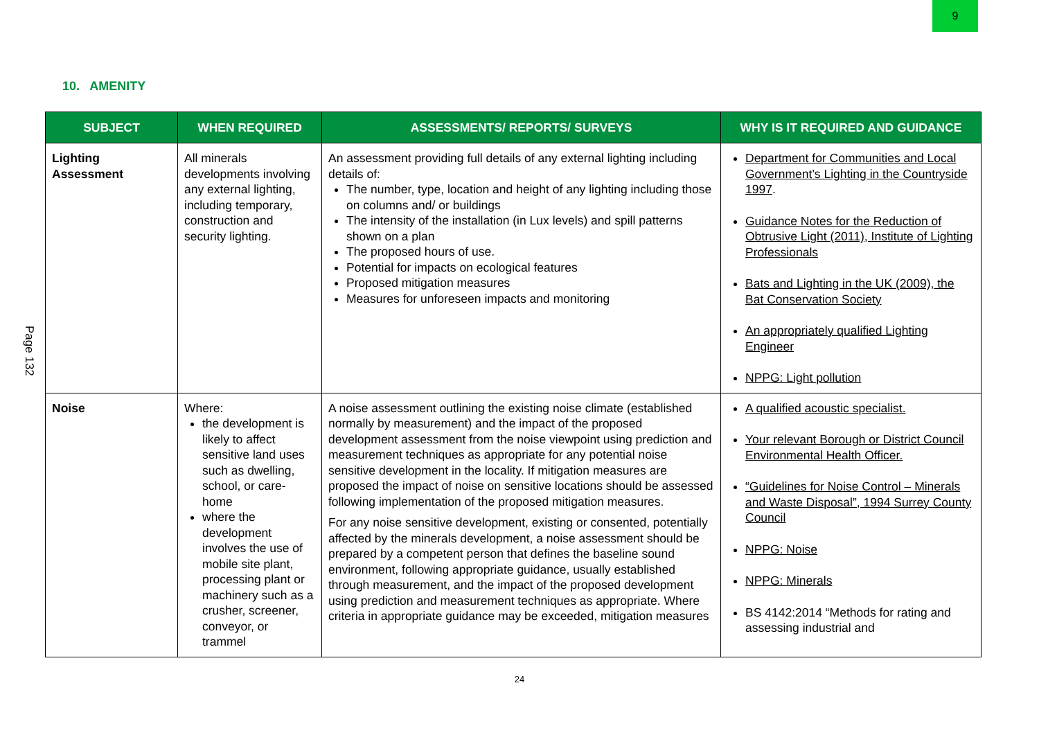9
Page 132
10. AMENITY
| SUBJECT | WHEN REQUIRED | ASSESSMENTS/ REPORTS/ SURVEYS | WHY IS IT REQUIRED AND GUIDANCE |
| --- | --- | --- | --- |
| Lighting Assessment | All minerals developments involving any external lighting, including temporary, construction and security lighting. | An assessment providing full details of any external lighting including details of: The number, type, location and height of any lighting including those on columns and/ or buildings The intensity of the installation (in Lux levels) and spill patterns shown on a plan The proposed hours of use. Potential for impacts on ecological features Proposed mitigation measures Measures for unforeseen impacts and monitoring | Department for Communities and Local Government’s Lighting in the Countryside 1997 . Guidance Notes for the Reduction of Obtrusive Light (2011), Institute of Lighting Professionals Bats and Lighting in the UK (2009), the Bat Conservation Society An appropriately qualified Lighting Engineer NPPG: Light pollution |
| Noise | Where: the development is likely to affect sensitive land uses such as dwelling, school, or care-home where the development involves the use of mobile site plant, processing plant or machinery such as a crusher, screener, conveyor, or trammel | A noise assessment outlining the existing noise climate (established normally by measurement) and the impact of the proposed development assessment from the noise viewpoint using prediction and measurement techniques as appropriate for any potential noise sensitive development in the locality. If mitigation measures are proposed the impact of noise on sensitive locations should be assessed following implementation of the proposed mitigation measures. For any noise sensitive development, existing or consented, potentially affected by the minerals development, a noise assessment should be prepared by a competent person that defines the baseline sound environment, following appropriate guidance, usually established through measurement, and the impact of the proposed development using prediction and measurement techniques as appropriate. Where criteria in appropriate guidance may be exceeded, mitigation measures | A qualified acoustic specialist. Your relevant Borough or District Council Environmental Health Officer. “Guidelines for Noise Control – Minerals and Waste Disposal”, 1994 Surrey County Council NPPG: Noise NPPG: Minerals BS 4142:2014 “Methods for rating and assessing industrial and |
24